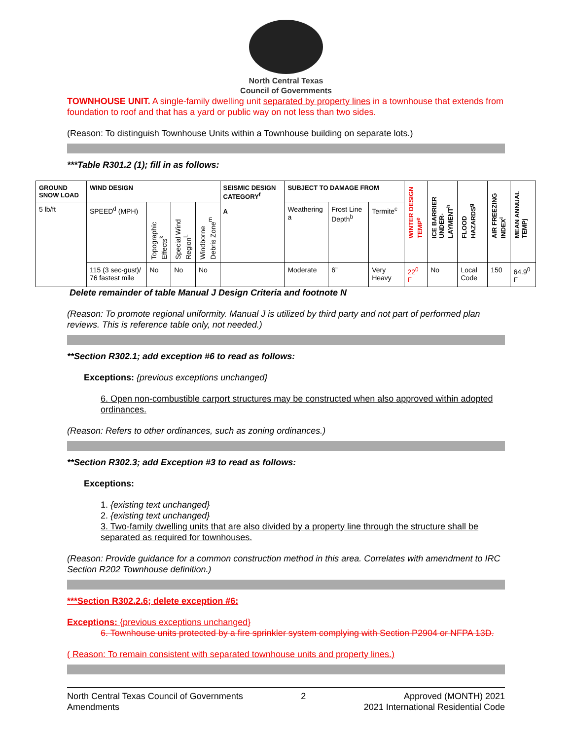North Central Texas
Council of Governments
TOWNHOUSE UNIT. A single-family dwelling unit separated by property lines in a townhouse that extends from foundation to roof and that has a yard or public way on not less than two sides.
(Reason: To distinguish Townhouse Units within a Townhouse building on separate lots.)
***Table R301.2 (1); fill in as follows:
| GROUND SNOW LOAD | WIND DESIGN | | | | SEISMIC DESIGN CATEGORY<sup>f</sup> A | SUBJECT TO DAMAGE FROM | | | WINTER DESIGN TEMP<sup>e</sup> | ICE BARRIER UNDER-LAYMENT<sup>h</sup> | FLOOD HAZARDS<sup>g</sup> | AIR FREEZING INDEX<sup>i</sup> | MEAN ANNUAL TEMPj |
| --- | --- | --- | --- | --- | --- | --- | --- | --- | --- | --- | --- | --- | --- |
| 5 lb/ft | SPEED<sup>d</sup> (MPH) | Topographic Effects<sup>k</sup> | Special Wind Region<sup>L</sup> | Windborne Debris Zone<sup>m</sup> | | Weathering a | Frost Line Depth<sup>b</sup> | Termite<sup>c</sup> | | | | | |
| | 115 (3 sec-gust)/ 76 fastest mile | No | No | No | | Moderate | 6” | Very Heavy | 22<sup>0</sup> F | No | Local Code | 150 | 64.9<sup>0</sup> F |
Delete remainder of table Manual J Design Criteria and footnote N
(Reason: To promote regional uniformity. Manual J is utilized by third party and not part of performed plan reviews. This is reference table only, not needed.)
**Section R302.1; add exception #6 to read as follows:
Exceptions: {previous exceptions unchanged}
6. Open non-combustible carport structures may be constructed when also approved within adopted ordinances.
(Reason: Refers to other ordinances, such as zoning ordinances.)
**Section R302.3; add Exception #3 to read as follows:
Exceptions:
1. {existing text unchanged}
2. {existing text unchanged}
3. Two-family dwelling units that are also divided by a property line through the structure shall be separated as required for townhouses.
(Reason: Provide guidance for a common construction method in this area. Correlates with amendment to IRC Section R202 Townhouse definition.)
***Section R302.2.6; delete exception #6:
Exceptions: {previous exceptions unchanged}
6. Townhouse units protected by a fire sprinkler system complying with Section P2904 or NFPA 13D.
( Reason: To remain consistent with separated townhouse units and property lines.)
North Central Texas Council of Governments
Amendments
2 Approved (MONTH) 2021
2021 International Residential Code